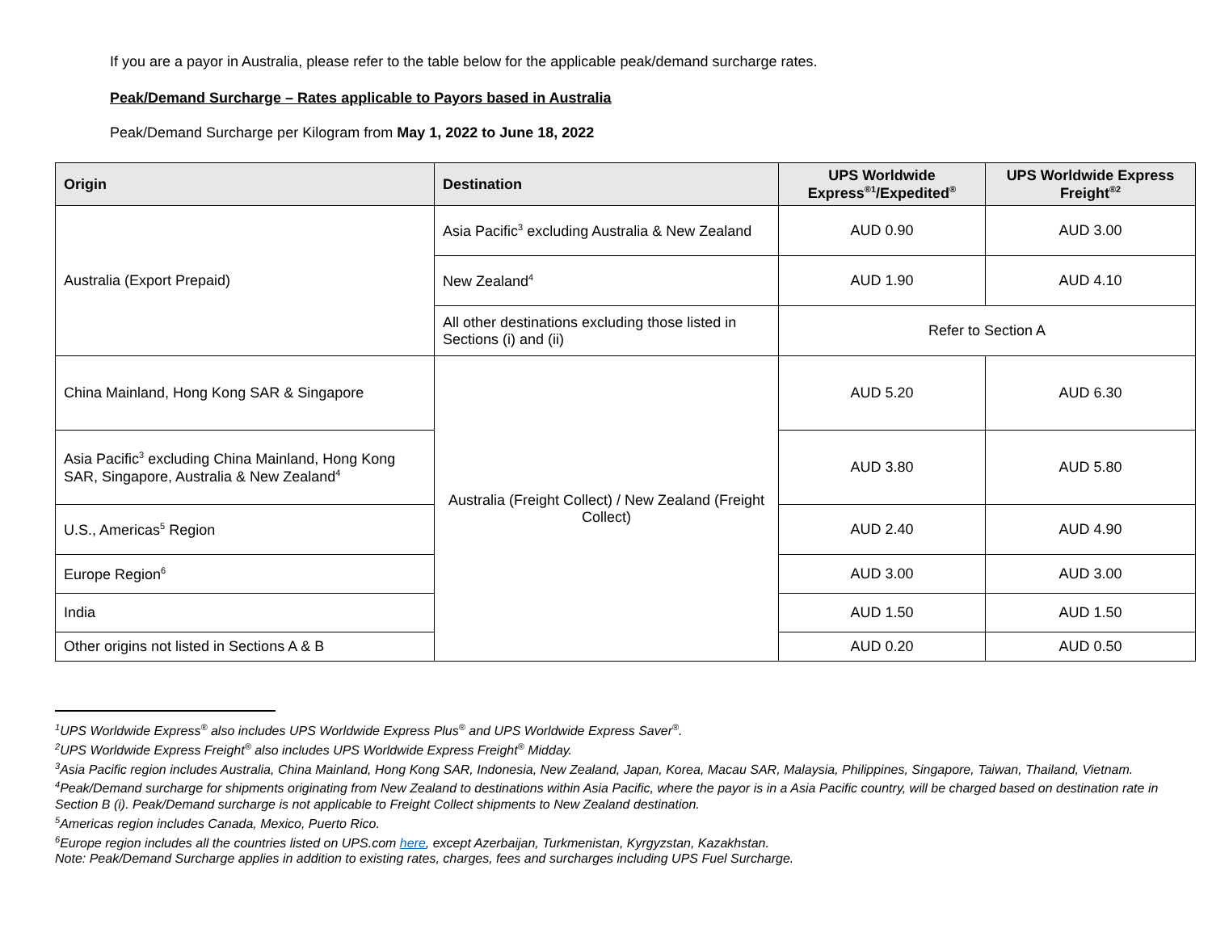If you are a payor in Australia, please refer to the table below for the applicable peak/demand surcharge rates.
Peak/Demand Surcharge – Rates applicable to Payors based in Australia
Peak/Demand Surcharge per Kilogram from May 1, 2022 to June 18, 2022
| Origin | Destination | UPS Worldwide Express<sup>®1</sup>/Expedited<sup>®</sup> | UPS Worldwide Express Freight<sup>®2</sup> |
| --- | --- | --- | --- |
| Australia (Export Prepaid) | Asia Pacific<sup>3</sup> excluding Australia & New Zealand | AUD 0.90 | AUD 3.00 |
| | New Zealand<sup>4</sup> | AUD 1.90 | AUD 4.10 |
| | All other destinations excluding those listed in Sections (i) and (ii) | Refer to Section A | |
| China Mainland, Hong Kong SAR & Singapore | Australia (Freight Collect) / New Zealand (Freight Collect) | AUD 5.20 | AUD 6.30 |
| Asia Pacific<sup>3</sup> excluding China Mainland, Hong Kong SAR, Singapore, Australia & New Zealand<sup>4</sup> | | AUD 3.80 | AUD 5.80 |
| U.S., Americas<sup>5</sup> Region | | AUD 2.40 | AUD 4.90 |
| Europe Region<sup>6</sup> | | AUD 3.00 | AUD 3.00 |
| India | | AUD 1.50 | AUD 1.50 |
| Other origins not listed in Sections A & B | | AUD 0.20 | AUD 0.50 |
<sup>1</sup> UPS Worldwide Express<sup>®</sup> also includes UPS Worldwide Express Plus<sup>®</sup> and UPS Worldwide Express Saver<sup>®</sup>.
<sup>2</sup> UPS Worldwide Express Freight<sup>®</sup> also includes UPS Worldwide Express Freight<sup>®</sup> Midday.
<sup>3</sup> Asia Pacific region includes Australia, China Mainland, Hong Kong SAR, Indonesia, New Zealand, Japan, Korea, Macau SAR, Malaysia, Philippines, Singapore, Taiwan, Thailand, Vietnam.
<sup>4</sup> Peak/Demand surcharge for shipments originating from New Zealand to destinations within Asia Pacific, where the payor is in a Asia Pacific country, will be charged based on destination rate in Section B (i). Peak/Demand surcharge is not applicable to Freight Collect shipments to New Zealand destination.
<sup>5</sup> Americas region includes Canada, Mexico, Puerto Rico.
<sup>6</sup> Europe region includes all the countries listed on UPS.com here, except Azerbaijan, Turkmenistan, Kyrgyzstan, Kazakhstan.
Note: Peak/Demand Surcharge applies in addition to existing rates, charges, fees and surcharges including UPS Fuel Surcharge.